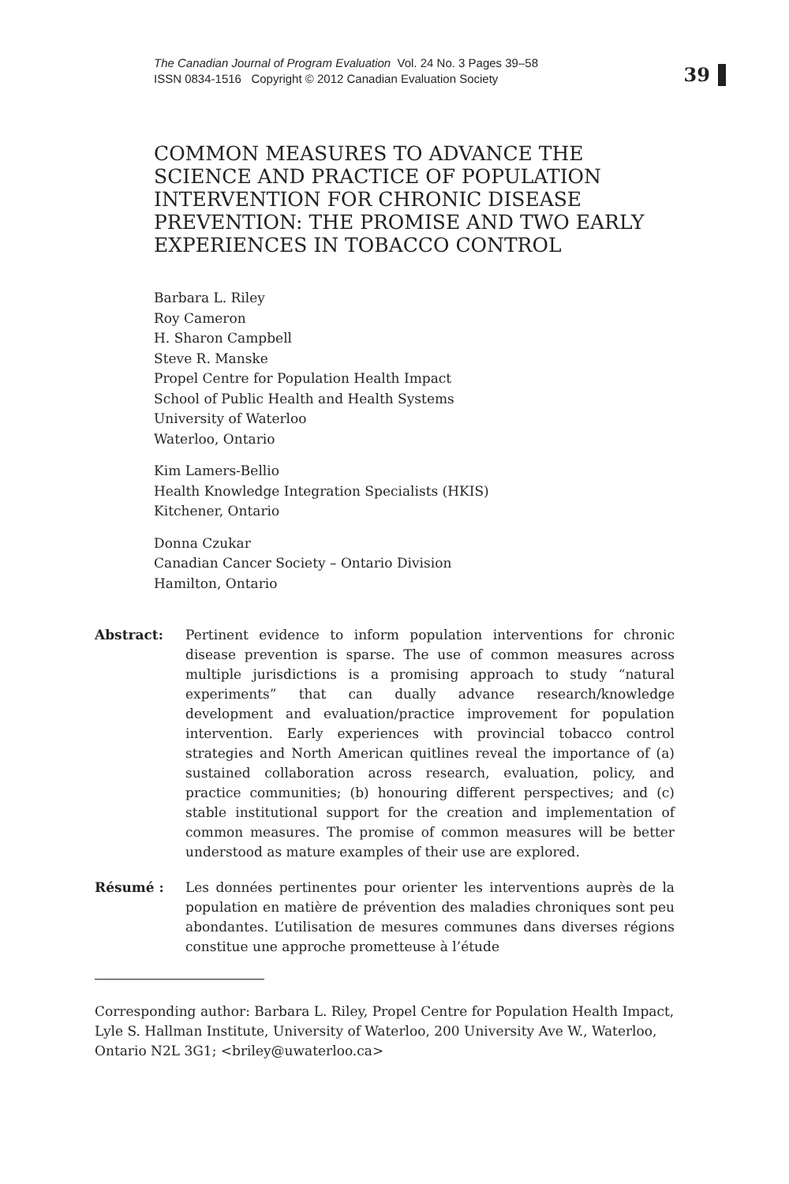The Canadian Journal of Program Evaluation Vol. 24 No. 3 Pages 39–58
ISSN 0834-1516 Copyright © 2012 Canadian Evaluation Society
39
COMMON MEASURES TO ADVANCE THE SCIENCE AND PRACTICE OF POPULATION INTERVENTION FOR CHRONIC DISEASE PREVENTION: THE PROMISE AND TWO EARLY EXPERIENCES IN TOBACCO CONTROL
Barbara L. Riley
Roy Cameron
H. Sharon Campbell
Steve R. Manske
Propel Centre for Population Health Impact
School of Public Health and Health Systems
University of Waterloo
Waterloo, Ontario
Kim Lamers-Bellio
Health Knowledge Integration Specialists (HKIS)
Kitchener, Ontario
Donna Czukar
Canadian Cancer Society – Ontario Division
Hamilton, Ontario
Abstract: Pertinent evidence to inform population interventions for chronic disease prevention is sparse. The use of common measures across multiple jurisdictions is a promising approach to study “natural experiments” that can dually advance research/knowledge development and evaluation/practice improvement for population intervention. Early experiences with provincial tobacco control strategies and North American quitlines reveal the importance of (a) sustained collaboration across research, evaluation, policy, and practice communities; (b) honouring different perspectives; and (c) stable institutional support for the creation and implementation of common measures. The promise of common measures will be better understood as mature examples of their use are explored.
Résumé : Les données pertinentes pour orienter les interventions auprès de la population en matière de prévention des maladies chroniques sont peu abondantes. L’utilisation de mesures communes dans diverses régions constitue une approche prometteuse à l’étude
Corresponding author: Barbara L. Riley, Propel Centre for Population Health Impact, Lyle S. Hallman Institute, University of Waterloo, 200 University Ave W., Waterloo, Ontario N2L 3G1; <briley@uwaterloo.ca>